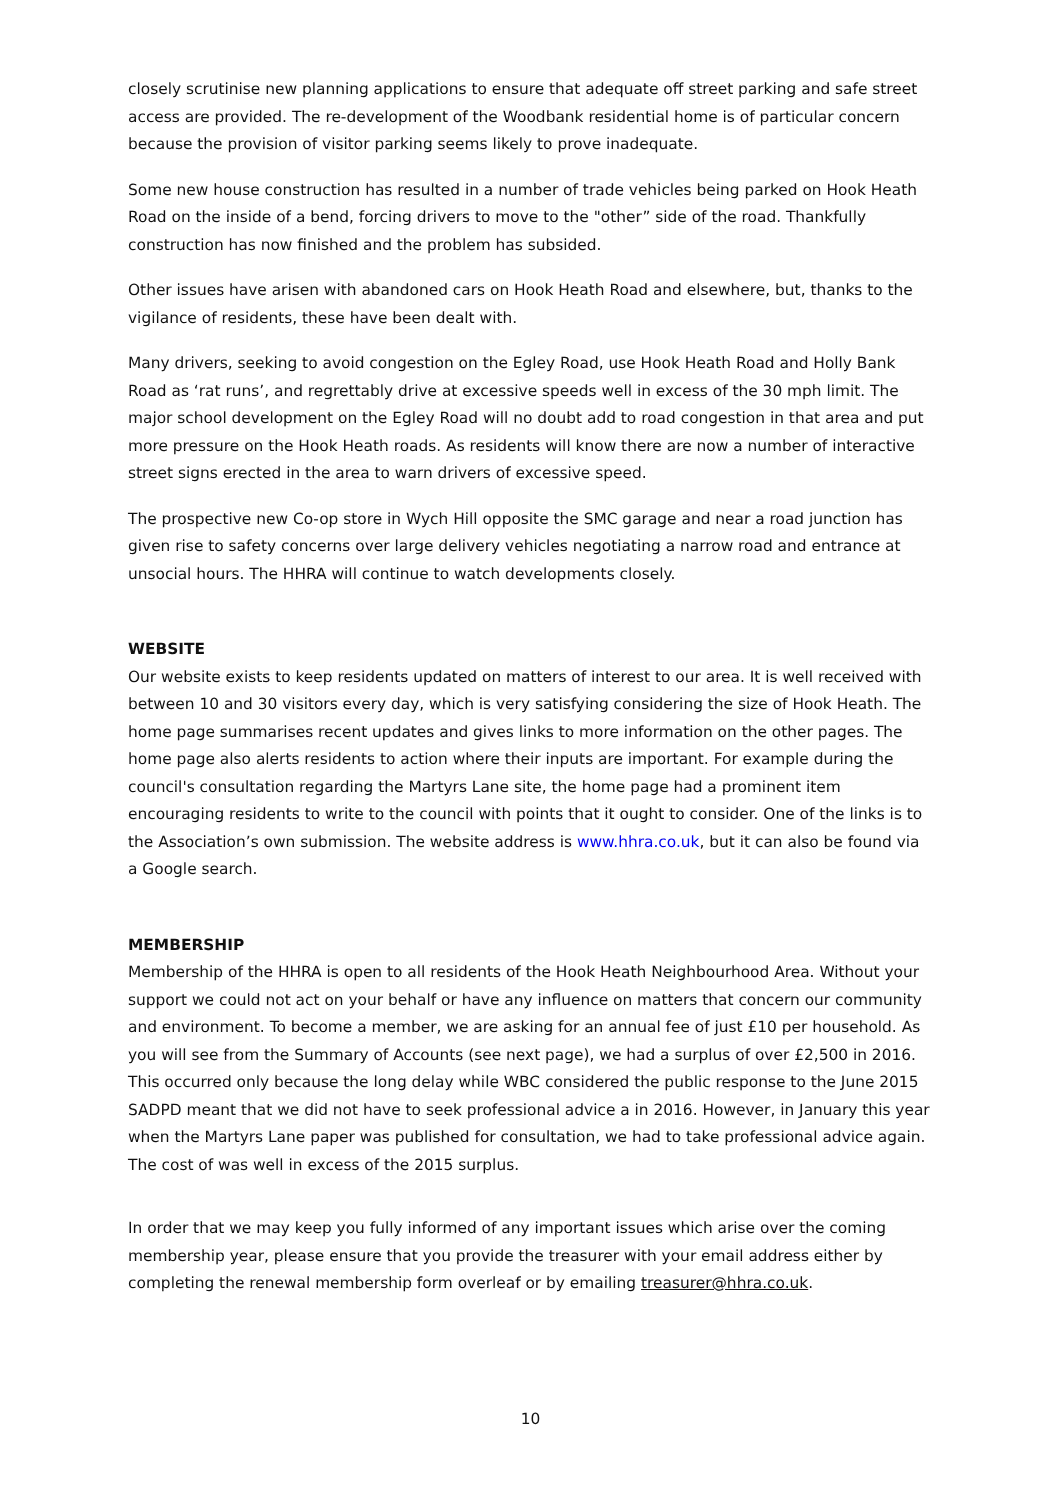closely scrutinise new planning applications to ensure that adequate off street parking and safe street access are provided. The re-development of the Woodbank residential home is of particular concern because the provision of visitor parking seems likely to prove inadequate.
Some new house construction has resulted in a number of trade vehicles being parked on Hook Heath Road on the inside of a bend, forcing drivers to move to the "other” side of the road. Thankfully construction has now finished and the problem has subsided.
Other issues have arisen with abandoned cars on Hook Heath Road and elsewhere, but, thanks to the vigilance of residents, these have been dealt with.
Many drivers, seeking to avoid congestion on the Egley Road, use Hook Heath Road and Holly Bank Road as ‘rat runs’, and regrettably drive at excessive speeds well in excess of the 30 mph limit. The major school development on the Egley Road will no doubt add to road congestion in that area and put more pressure on the Hook Heath roads. As residents will know there are now a number of interactive street signs erected in the area to warn drivers of excessive speed.
The prospective new Co-op store in Wych Hill opposite the SMC garage and near a road junction has given rise to safety concerns over large delivery vehicles negotiating a narrow road and entrance at unsocial hours. The HHRA will continue to watch developments closely.
WEBSITE
Our website exists to keep residents updated on matters of interest to our area. It is well received with between 10 and 30 visitors every day, which is very satisfying considering the size of Hook Heath. The home page summarises recent updates and gives links to more information on the other pages. The home page also alerts residents to action where their inputs are important. For example during the council's consultation regarding the Martyrs Lane site, the home page had a prominent item encouraging residents to write to the council with points that it ought to consider. One of the links is to the Association’s own submission. The website address is www.hhra.co.uk, but it can also be found via a Google search.
MEMBERSHIP
Membership of the HHRA is open to all residents of the Hook Heath Neighbourhood Area. Without your support we could not act on your behalf or have any influence on matters that concern our community and environment. To become a member, we are asking for an annual fee of just £10 per household. As you will see from the Summary of Accounts (see next page), we had a surplus of over £2,500 in 2016. This occurred only because the long delay while WBC considered the public response to the June 2015 SADPD meant that we did not have to seek professional advice a in 2016. However, in January this year when the Martyrs Lane paper was published for consultation, we had to take professional advice again. The cost of was well in excess of the 2015 surplus.
In order that we may keep you fully informed of any important issues which arise over the coming membership year, please ensure that you provide the treasurer with your email address either by completing the renewal membership form overleaf or by emailing treasurer@hhra.co.uk.
10